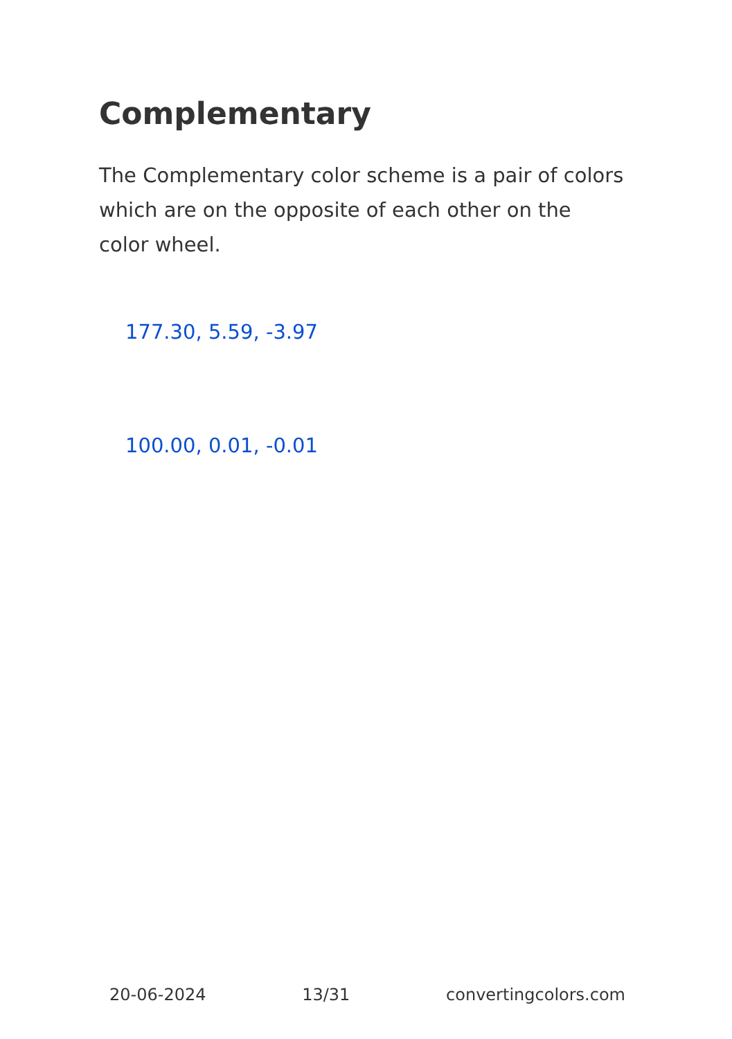Complementary
The Complementary color scheme is a pair of colors which are on the opposite of each other on the color wheel.
177.30, 5.59, -3.97
100.00, 0.01, -0.01
20-06-2024 13/31 convertingcolors.com